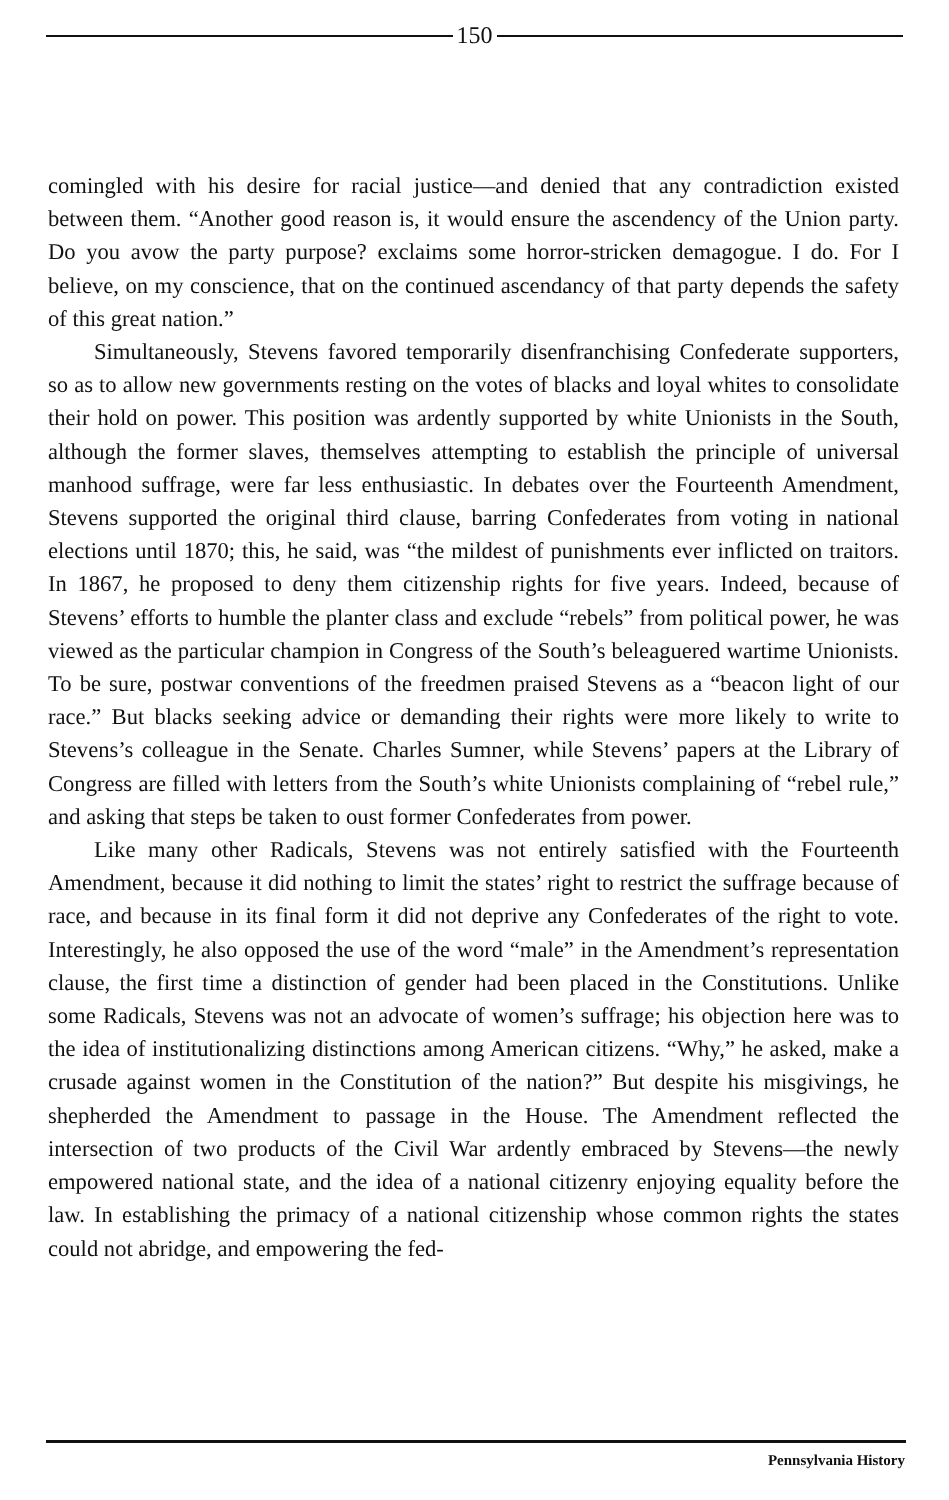150
comingled with his desire for racial justice—and denied that any contradiction existed between them. “Another good reason is, it would ensure the ascendency of the Union party. Do you avow the party purpose? exclaims some horror-stricken demagogue. I do. For I believe, on my conscience, that on the continued ascendancy of that party depends the safety of this great nation.”
Simultaneously, Stevens favored temporarily disenfranchising Confederate supporters, so as to allow new governments resting on the votes of blacks and loyal whites to consolidate their hold on power. This position was ardently supported by white Unionists in the South, although the former slaves, themselves attempting to establish the principle of universal manhood suffrage, were far less enthusiastic. In debates over the Fourteenth Amendment, Stevens supported the original third clause, barring Confederates from voting in national elections until 1870; this, he said, was “the mildest of punishments ever inflicted on traitors. In 1867, he proposed to deny them citizenship rights for five years. Indeed, because of Stevens’ efforts to humble the planter class and exclude “rebels” from political power, he was viewed as the particular champion in Congress of the South’s beleaguered wartime Unionists. To be sure, postwar conventions of the freedmen praised Stevens as a “beacon light of our race.” But blacks seeking advice or demanding their rights were more likely to write to Stevens’s colleague in the Senate. Charles Sumner, while Stevens’ papers at the Library of Congress are filled with letters from the South’s white Unionists complaining of “rebel rule,” and asking that steps be taken to oust former Confederates from power.
Like many other Radicals, Stevens was not entirely satisfied with the Fourteenth Amendment, because it did nothing to limit the states’ right to restrict the suffrage because of race, and because in its final form it did not deprive any Confederates of the right to vote. Interestingly, he also opposed the use of the word “male” in the Amendment’s representation clause, the first time a distinction of gender had been placed in the Constitutions. Unlike some Radicals, Stevens was not an advocate of women’s suffrage; his objection here was to the idea of institutionalizing distinctions among American citizens. “Why,” he asked, make a crusade against women in the Constitution of the nation?” But despite his misgivings, he shepherded the Amendment to passage in the House. The Amendment reflected the intersection of two products of the Civil War ardently embraced by Stevens—the newly empowered national state, and the idea of a national citizenry enjoying equality before the law. In establishing the primacy of a national citizenship whose common rights the states could not abridge, and empowering the fed-
Pennsylvania History